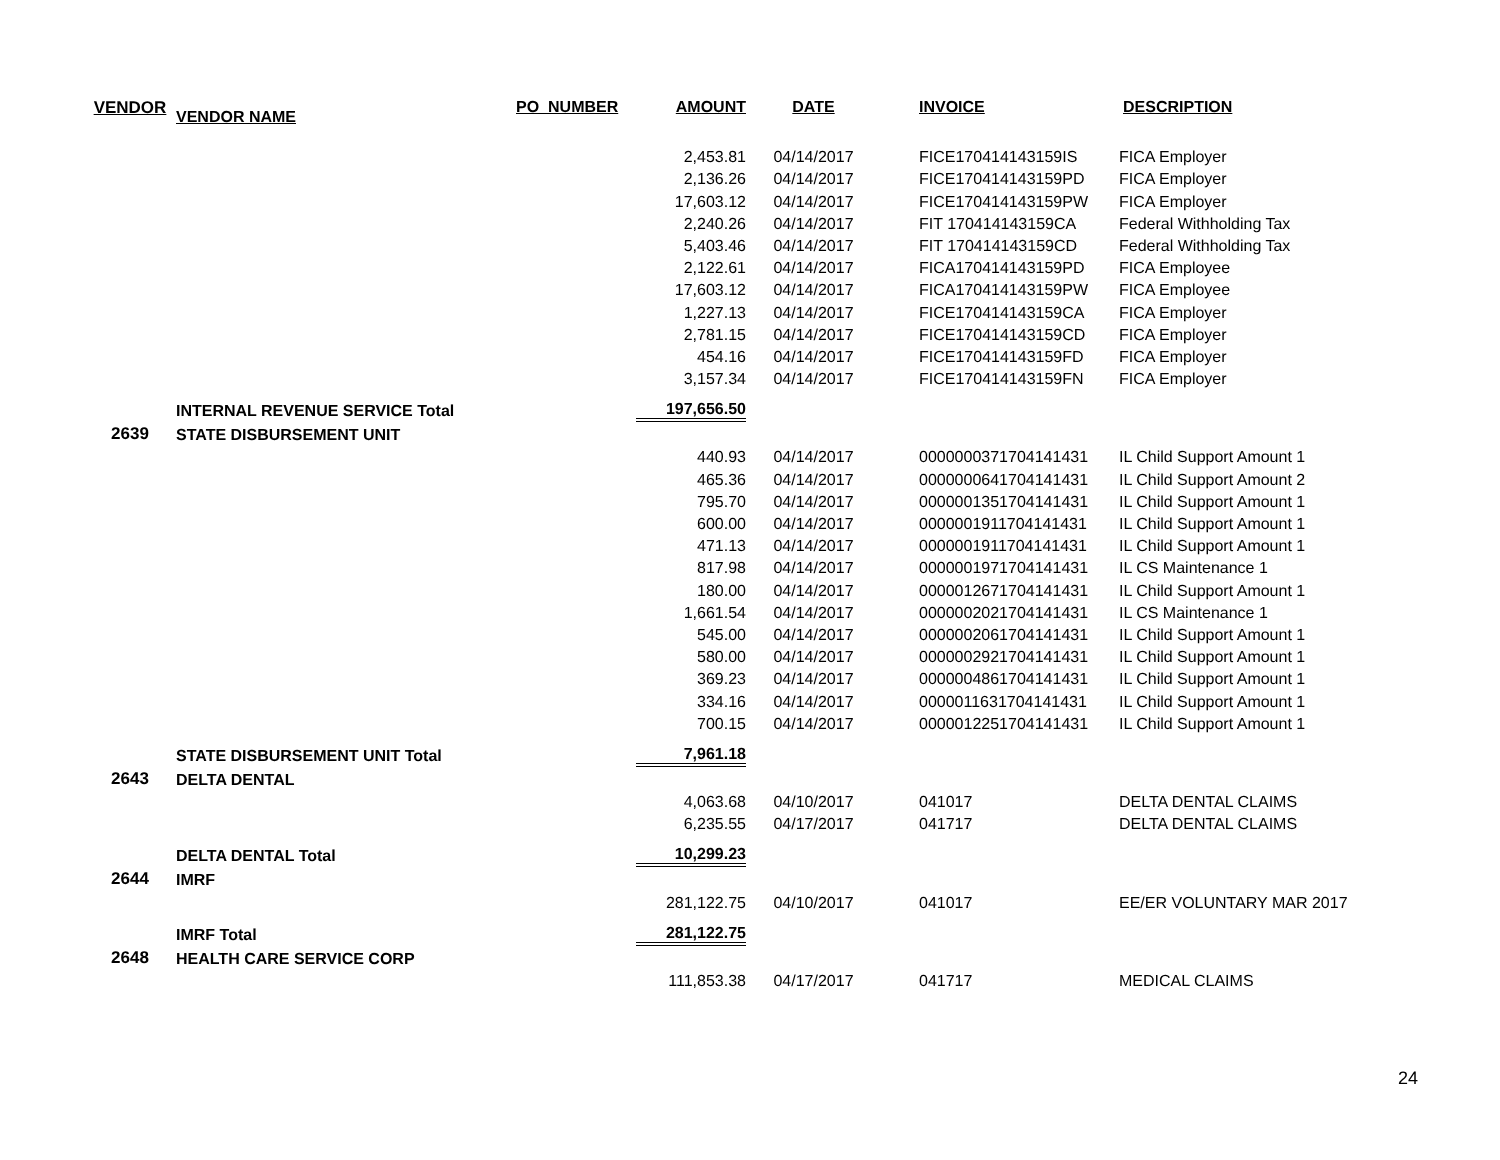| VENDOR | VENDOR NAME | PO_NUMBER | AMOUNT | DATE | INVOICE | DESCRIPTION |
| --- | --- | --- | --- | --- | --- | --- |
| | | | 2,453.81 | 04/14/2017 | FICE170414143159IS | FICA Employer |
| | | | 2,136.26 | 04/14/2017 | FICE170414143159PD | FICA Employer |
| | | | 17,603.12 | 04/14/2017 | FICE170414143159PW | FICA Employer |
| | | | 2,240.26 | 04/14/2017 | FIT 170414143159CA | Federal Withholding Tax |
| | | | 5,403.46 | 04/14/2017 | FIT 170414143159CD | Federal Withholding Tax |
| | | | 2,122.61 | 04/14/2017 | FICA170414143159PD | FICA Employee |
| | | | 17,603.12 | 04/14/2017 | FICA170414143159PW | FICA Employee |
| | | | 1,227.13 | 04/14/2017 | FICE170414143159CA | FICA Employer |
| | | | 2,781.15 | 04/14/2017 | FICE170414143159CD | FICA Employer |
| | | | 454.16 | 04/14/2017 | FICE170414143159FD | FICA Employer |
| | | | 3,157.34 | 04/14/2017 | FICE170414143159FN | FICA Employer |
| | INTERNAL REVENUE SERVICE Total | | 197,656.50 | | | |
| 2639 | STATE DISBURSEMENT UNIT | | | | | |
| | | | 440.93 | 04/14/2017 | 0000000371704141431 | IL Child Support Amount 1 |
| | | | 465.36 | 04/14/2017 | 0000000641704141431 | IL Child Support Amount 2 |
| | | | 795.70 | 04/14/2017 | 0000001351704141431 | IL Child Support Amount 1 |
| | | | 600.00 | 04/14/2017 | 0000001911704141431 | IL Child Support Amount 1 |
| | | | 471.13 | 04/14/2017 | 0000001911704141431 | IL Child Support Amount 1 |
| | | | 817.98 | 04/14/2017 | 0000001971704141431 | IL CS Maintenance 1 |
| | | | 180.00 | 04/14/2017 | 0000012671704141431 | IL Child Support Amount 1 |
| | | | 1,661.54 | 04/14/2017 | 0000002021704141431 | IL CS Maintenance 1 |
| | | | 545.00 | 04/14/2017 | 0000002061704141431 | IL Child Support Amount 1 |
| | | | 580.00 | 04/14/2017 | 0000002921704141431 | IL Child Support Amount 1 |
| | | | 369.23 | 04/14/2017 | 0000004861704141431 | IL Child Support Amount 1 |
| | | | 334.16 | 04/14/2017 | 0000011631704141431 | IL Child Support Amount 1 |
| | | | 700.15 | 04/14/2017 | 0000012251704141431 | IL Child Support Amount 1 |
| | STATE DISBURSEMENT UNIT Total | | 7,961.18 | | | |
| 2643 | DELTA DENTAL | | | | | |
| | | | 4,063.68 | 04/10/2017 | 041017 | DELTA DENTAL CLAIMS |
| | | | 6,235.55 | 04/17/2017 | 041717 | DELTA DENTAL CLAIMS |
| | DELTA DENTAL Total | | 10,299.23 | | | |
| 2644 | IMRF | | | | | |
| | | | 281,122.75 | 04/10/2017 | 041017 | EE/ER VOLUNTARY MAR 2017 |
| | IMRF Total | | 281,122.75 | | | |
| 2648 | HEALTH CARE SERVICE CORP | | | | | |
| | | | 111,853.38 | 04/17/2017 | 041717 | MEDICAL CLAIMS |
24